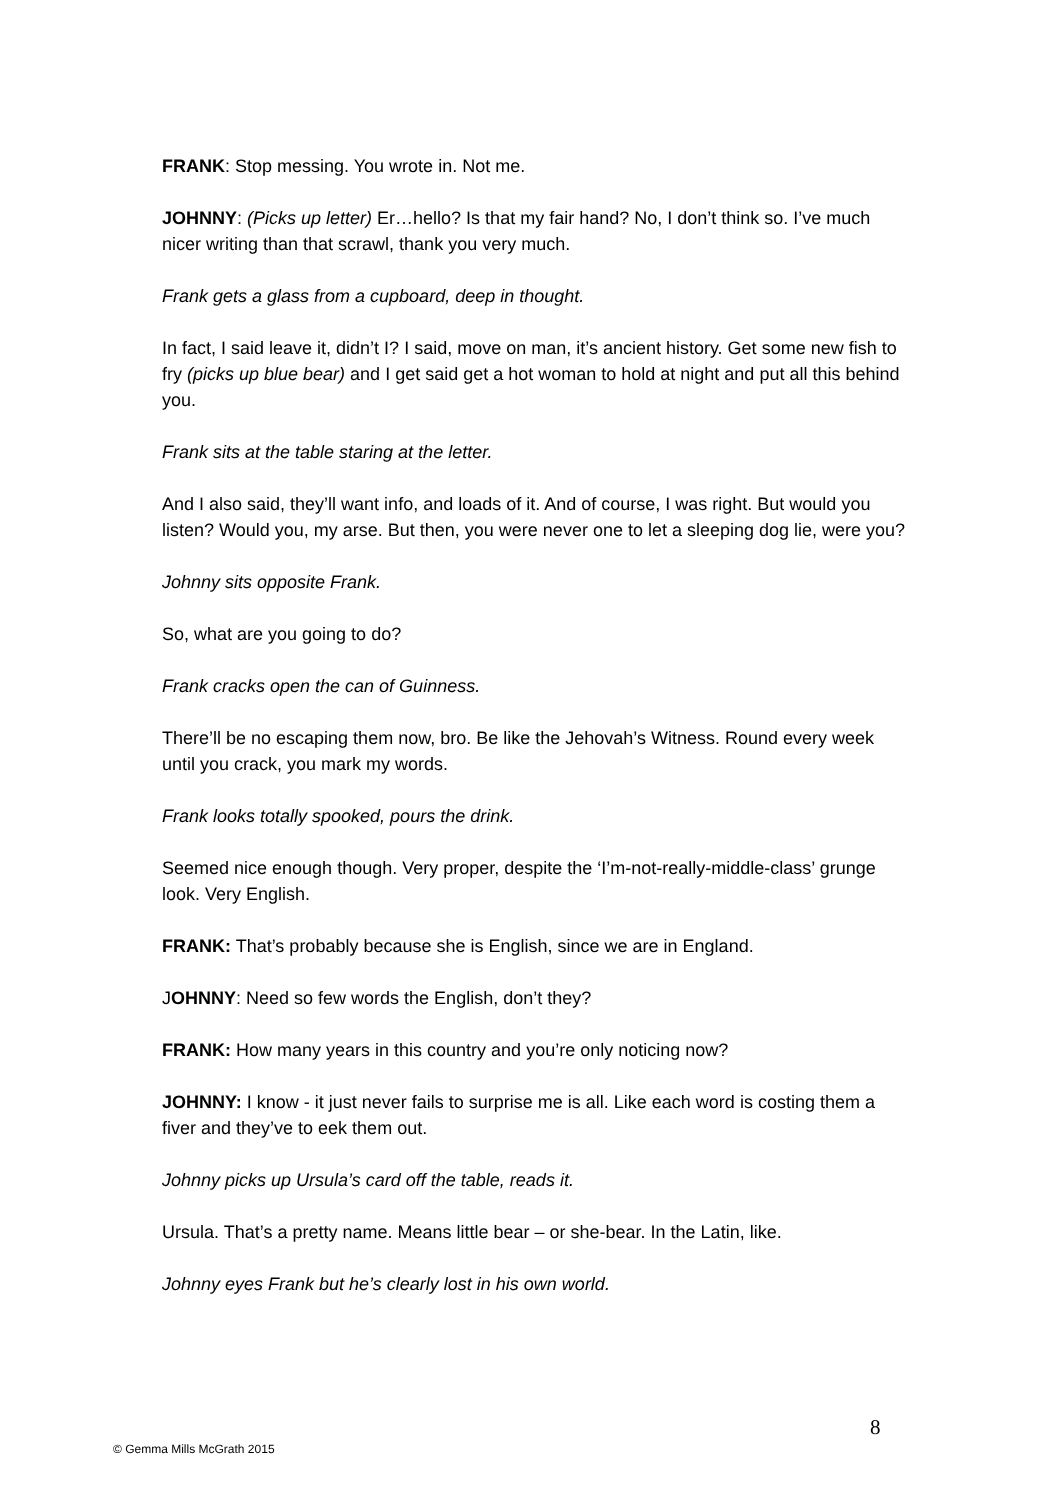FRANK: Stop messing. You wrote in. Not me.
JOHNNY: (Picks up letter) Er…hello? Is that my fair hand? No, I don’t think so. I’ve much nicer writing than that scrawl, thank you very much.
Frank gets a glass from a cupboard, deep in thought.
In fact, I said leave it, didn’t I? I said, move on man, it’s ancient history. Get some new fish to fry (picks up blue bear) and I get said get a hot woman to hold at night and put all this behind you.
Frank sits at the table staring at the letter.
And I also said, they’ll want info, and loads of it. And of course, I was right. But would you listen? Would you, my arse. But then, you were never one to let a sleeping dog lie, were you?
Johnny sits opposite Frank.
So, what are you going to do?
Frank cracks open the can of Guinness.
There’ll be no escaping them now, bro. Be like the Jehovah’s Witness. Round every week until you crack, you mark my words.
Frank looks totally spooked, pours the drink.
Seemed nice enough though. Very proper, despite the ‘I’m-not-really-middle-class’ grunge look. Very English.
FRANK: That’s probably because she is English, since we are in England.
JOHNNY: Need so few words the English, don’t they?
FRANK: How many years in this country and you’re only noticing now?
JOHNNY: I know - it just never fails to surprise me is all. Like each word is costing them a fiver and they’ve to eek them out.
Johnny picks up Ursula’s card off the table, reads it.
Ursula. That’s a pretty name. Means little bear – or she-bear. In the Latin, like.
Johnny eyes Frank but he’s clearly lost in his own world.
8
© Gemma Mills McGrath 2015